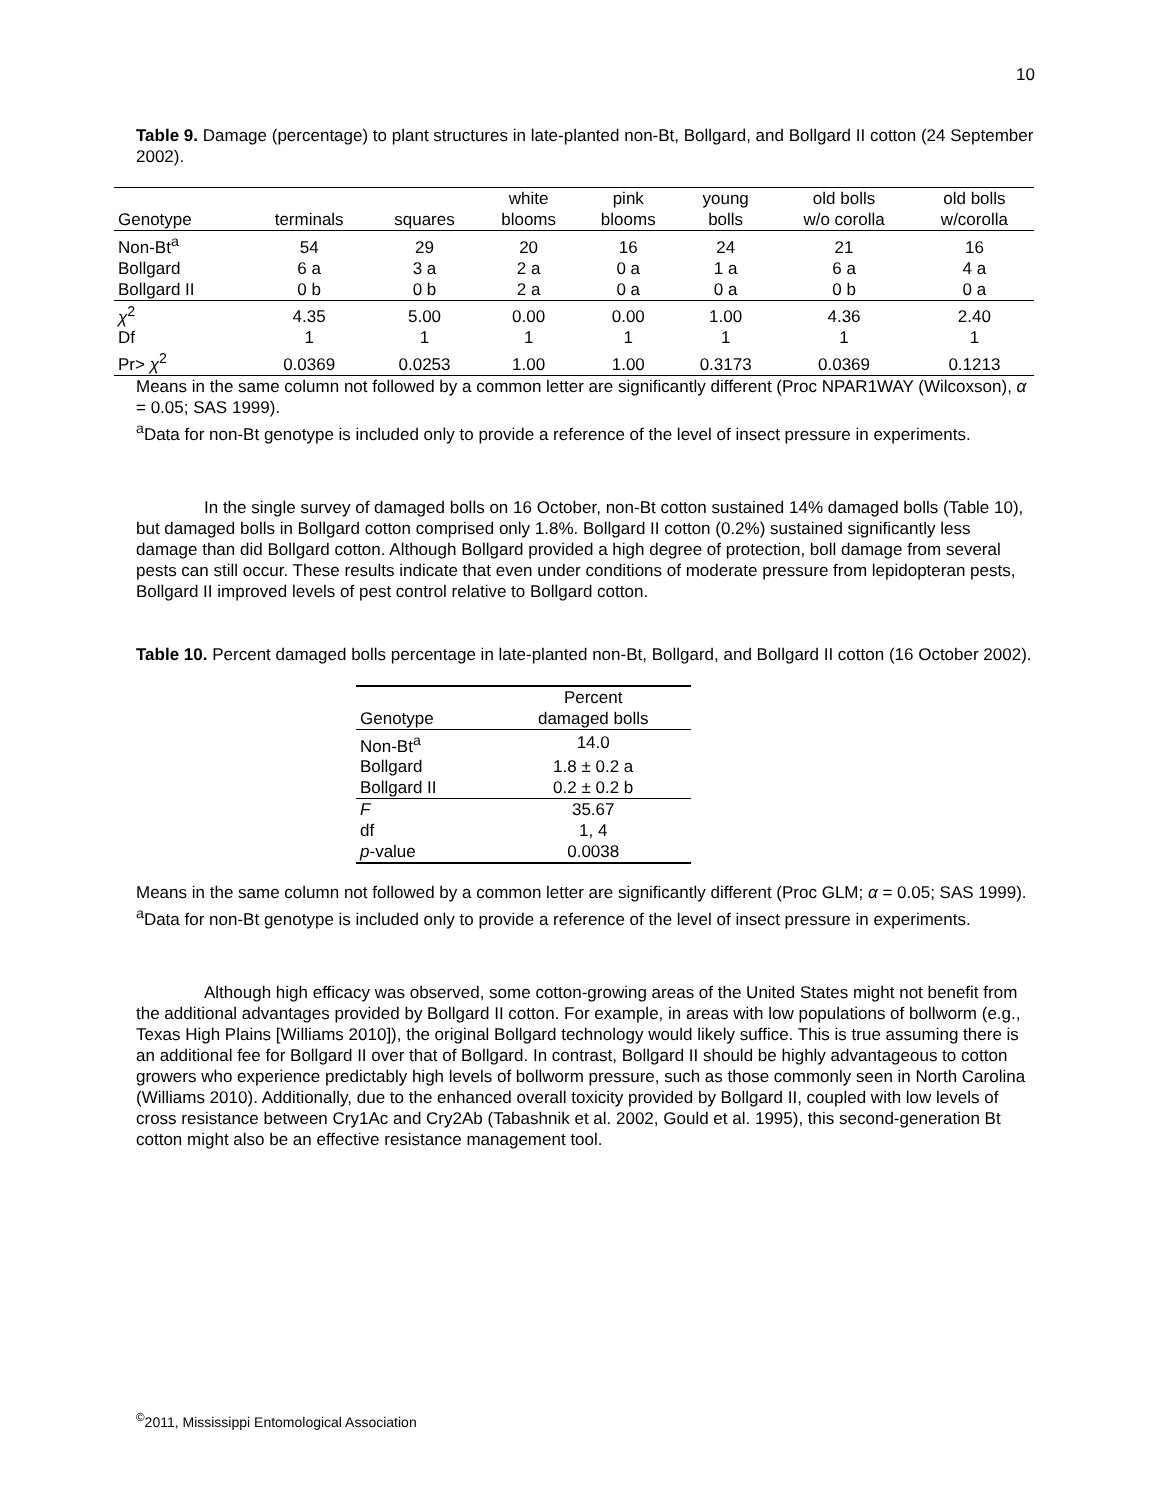10
Table 9. Damage (percentage) to plant structures in late-planted non-Bt, Bollgard, and Bollgard II cotton (24 September 2002).
| Genotype | terminals | squares | white blooms | pink blooms | young bolls | old bolls w/o corolla | old bolls w/corolla |
| --- | --- | --- | --- | --- | --- | --- | --- |
| Non-Bt<sup>a</sup> | 54 | 29 | 20 | 16 | 24 | 21 | 16 |
| Bollgard | 6 a | 3 a | 2 a | 0 a | 1 a | 6 a | 4 a |
| Bollgard II | 0 b | 0 b | 2 a | 0 a | 0 a | 0 b | 0 a |
| χ<sup>2</sup> | 4.35 | 5.00 | 0.00 | 0.00 | 1.00 | 4.36 | 2.40 |
| Df | 1 | 1 | 1 | 1 | 1 | 1 | 1 |
| Pr> χ<sup>2</sup> | 0.0369 | 0.0253 | 1.00 | 1.00 | 0.3173 | 0.0369 | 0.1213 |
Means in the same column not followed by a common letter are significantly different (Proc NPAR1WAY (Wilcoxson), α = 0.05; SAS 1999).
<sup>a</sup> Data for non-Bt genotype is included only to provide a reference of the level of insect pressure in experiments.
In the single survey of damaged bolls on 16 October, non-Bt cotton sustained 14% damaged bolls (Table 10), but damaged bolls in Bollgard cotton comprised only 1.8%. Bollgard II cotton (0.2%) sustained significantly less damage than did Bollgard cotton. Although Bollgard provided a high degree of protection, boll damage from several pests can still occur. These results indicate that even under conditions of moderate pressure from lepidopteran pests, Bollgard II improved levels of pest control relative to Bollgard cotton.
Table 10. Percent damaged bolls percentage in late-planted non-Bt, Bollgard, and Bollgard II cotton (16 October 2002).
| Genotype | Percent damaged bolls |
| --- | --- |
| Non-Bt<sup>a</sup> | 14.0 |
| Bollgard | 1.8 ± 0.2 a |
| Bollgard II | 0.2 ± 0.2 b |
| F | 35.67 |
| df | 1, 4 |
| p -value | 0.0038 |
Means in the same column not followed by a common letter are significantly different (Proc GLM; α = 0.05; SAS 1999).
<sup>a</sup> Data for non-Bt genotype is included only to provide a reference of the level of insect pressure in experiments.
Although high efficacy was observed, some cotton-growing areas of the United States might not benefit from the additional advantages provided by Bollgard II cotton. For example, in areas with low populations of bollworm (e.g., Texas High Plains [Williams 2010]), the original Bollgard technology would likely suffice. This is true assuming there is an additional fee for Bollgard II over that of Bollgard. In contrast, Bollgard II should be highly advantageous to cotton growers who experience predictably high levels of bollworm pressure, such as those commonly seen in North Carolina (Williams 2010). Additionally, due to the enhanced overall toxicity provided by Bollgard II, coupled with low levels of cross resistance between Cry1Ac and Cry2Ab (Tabashnik et al. 2002, Gould et al. 1995), this second-generation Bt cotton might also be an effective resistance management tool.
<sup>©</sup>2011, Mississippi Entomological Association